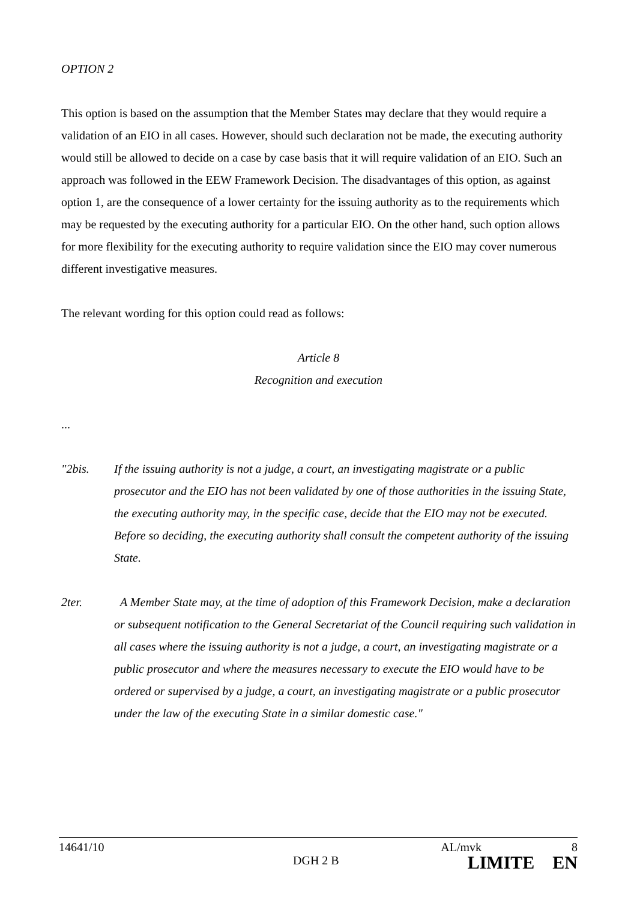OPTION 2
This option is based on the assumption that the Member States may declare that they would require a validation of an EIO in all cases. However, should such declaration not be made, the executing authority would still be allowed to decide on a case by case basis that it will require validation of an EIO. Such an approach was followed in the EEW Framework Decision. The disadvantages of this option, as against option 1, are the consequence of a lower certainty for the issuing authority as to the requirements which may be requested by the executing authority for a particular EIO. On the other hand, such option allows for more flexibility for the executing authority to require validation since the EIO may cover numerous different investigative measures.
The relevant wording for this option could read as follows:
Article 8
Recognition and execution
...
"2bis. If the issuing authority is not a judge, a court, an investigating magistrate or a public prosecutor and the EIO has not been validated by one of those authorities in the issuing State, the executing authority may, in the specific case, decide that the EIO may not be executed. Before so deciding, the executing authority shall consult the competent authority of the issuing State.
2ter. A Member State may, at the time of adoption of this Framework Decision, make a declaration or subsequent notification to the General Secretariat of the Council requiring such validation in all cases where the issuing authority is not a judge, a court, an investigating magistrate or a public prosecutor and where the measures necessary to execute the EIO would have to be ordered or supervised by a judge, a court, an investigating magistrate or a public prosecutor under the law of the executing State in a similar domestic case."
14641/10 AL/mvk 8
DGH 2 B LIMITE EN